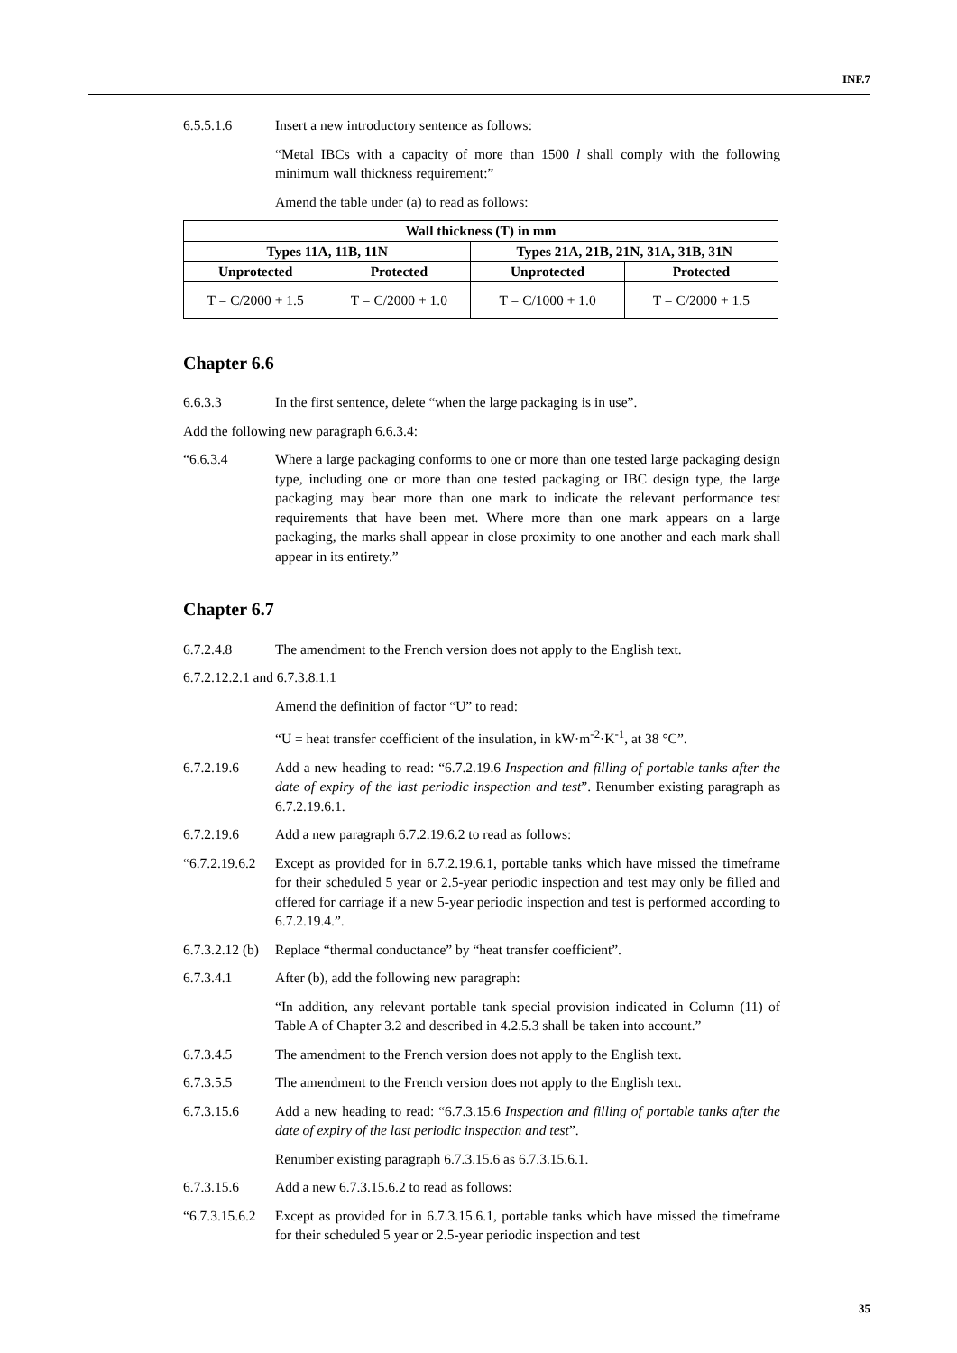INF.7
6.5.5.1.6 Insert a new introductory sentence as follows:
“Metal IBCs with a capacity of more than 1500 l shall comply with the following minimum wall thickness requirement:”
Amend the table under (a) to read as follows:
| Wall thickness (T) in mm | | | |
| --- | --- | --- | --- |
| Types 11A, 11B, 11N | | Types 21A, 21B, 21N, 31A, 31B, 31N | |
| Unprotected | Protected | Unprotected | Protected |
| T = C/2000 + 1.5 | T = C/2000 + 1.0 | T = C/1000 + 1.0 | T = C/2000 + 1.5 |
Chapter 6.6
6.6.3.3 In the first sentence, delete “when the large packaging is in use”.
Add the following new paragraph 6.6.3.4:
“6.6.3.4 Where a large packaging conforms to one or more than one tested large packaging design type, including one or more than one tested packaging or IBC design type, the large packaging may bear more than one mark to indicate the relevant performance test requirements that have been met. Where more than one mark appears on a large packaging, the marks shall appear in close proximity to one another and each mark shall appear in its entirety.”
Chapter 6.7
6.7.2.4.8 The amendment to the French version does not apply to the English text.
6.7.2.12.2.1 and 6.7.3.8.1.1
Amend the definition of factor “U” to read:
“U = heat transfer coefficient of the insulation, in kW·m<sup>-2</sup>·K<sup>-1</sup>, at 38 °C”.
6.7.2.19.6 Add a new heading to read: “6.7.2.19.6 Inspection and filling of portable tanks after the date of expiry of the last periodic inspection and test”. Renumber existing paragraph as 6.7.2.19.6.1.
6.7.2.19.6 Add a new paragraph 6.7.2.19.6.2 to read as follows:
“6.7.2.19.6.2
Except as provided for in 6.7.2.19.6.1, portable tanks which have missed the timeframe for their scheduled 5 year or 2.5-year periodic inspection and test may only be filled and offered for carriage if a new 5-year periodic inspection and test is performed according to 6.7.2.19.4.”.
6.7.3.2.12 (b)
Replace “thermal conductance” by “heat transfer coefficient”.
6.7.3.4.1 After (b), add the following new paragraph:
“In addition, any relevant portable tank special provision indicated in Column (11) of Table A of Chapter 3.2 and described in 4.2.5.3 shall be taken into account.”
6.7.3.4.5 The amendment to the French version does not apply to the English text.
6.7.3.5.5 The amendment to the French version does not apply to the English text.
6.7.3.15.6 Add a new heading to read: “6.7.3.15.6 Inspection and filling of portable tanks after the date of expiry of the last periodic inspection and test”.
Renumber existing paragraph 6.7.3.15.6 as 6.7.3.15.6.1.
6.7.3.15.6 Add a new 6.7.3.15.6.2 to read as follows:
“6.7.3.15.6.2
Except as provided for in 6.7.3.15.6.1, portable tanks which have missed the timeframe for their scheduled 5 year or 2.5-year periodic inspection and test
35